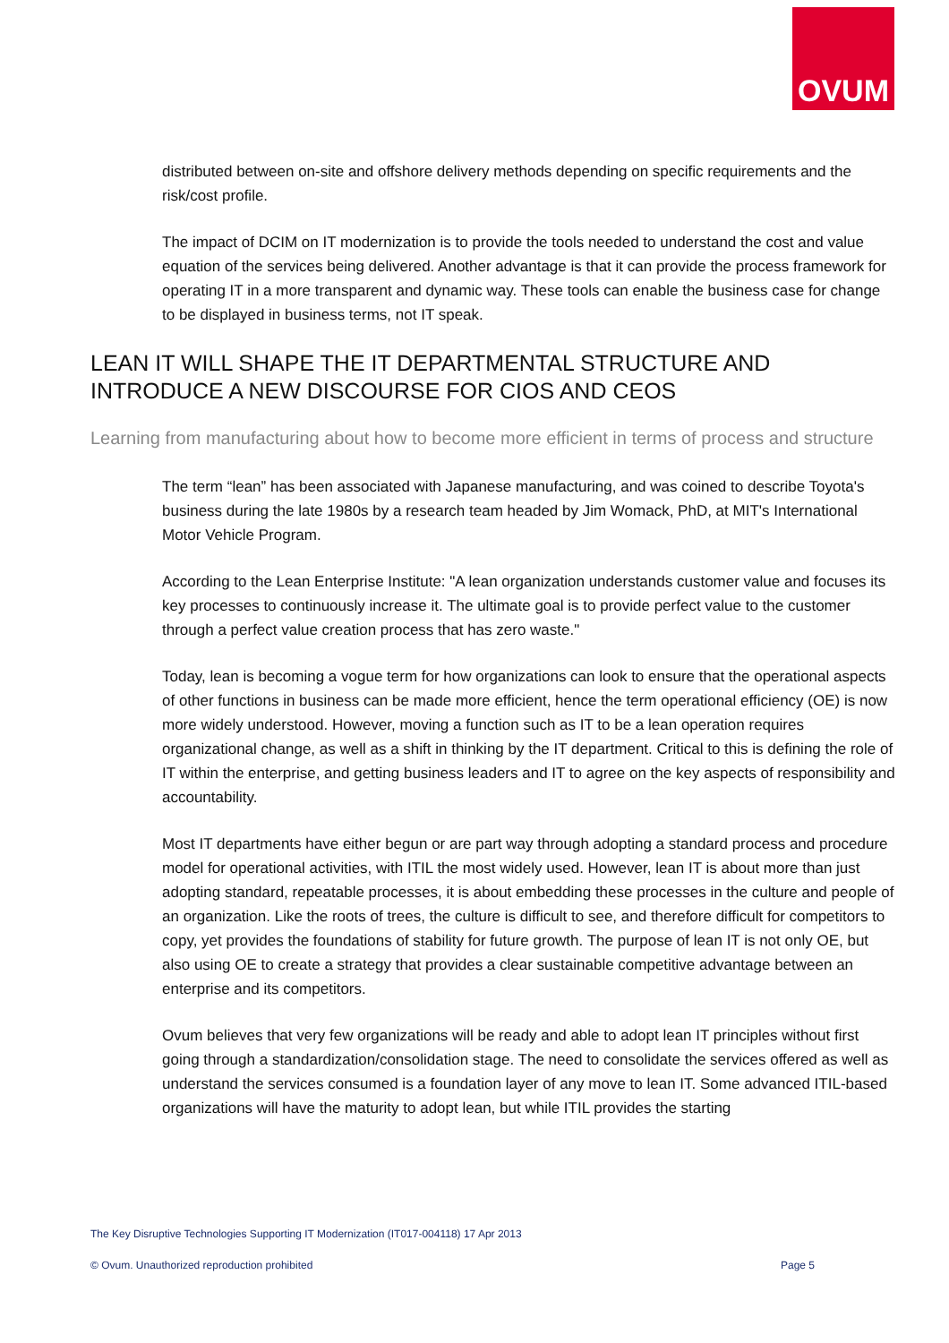OVUM
distributed between on-site and offshore delivery methods depending on specific requirements and the risk/cost profile.
The impact of DCIM on IT modernization is to provide the tools needed to understand the cost and value equation of the services being delivered. Another advantage is that it can provide the process framework for operating IT in a more transparent and dynamic way. These tools can enable the business case for change to be displayed in business terms, not IT speak.
LEAN IT WILL SHAPE THE IT DEPARTMENTAL STRUCTURE AND INTRODUCE A NEW DISCOURSE FOR CIOS AND CEOS
Learning from manufacturing about how to become more efficient in terms of process and structure
The term “lean” has been associated with Japanese manufacturing, and was coined to describe Toyota's business during the late 1980s by a research team headed by Jim Womack, PhD, at MIT's International Motor Vehicle Program.
According to the Lean Enterprise Institute: "A lean organization understands customer value and focuses its key processes to continuously increase it. The ultimate goal is to provide perfect value to the customer through a perfect value creation process that has zero waste."
Today, lean is becoming a vogue term for how organizations can look to ensure that the operational aspects of other functions in business can be made more efficient, hence the term operational efficiency (OE) is now more widely understood. However, moving a function such as IT to be a lean operation requires organizational change, as well as a shift in thinking by the IT department. Critical to this is defining the role of IT within the enterprise, and getting business leaders and IT to agree on the key aspects of responsibility and accountability.
Most IT departments have either begun or are part way through adopting a standard process and procedure model for operational activities, with ITIL the most widely used. However, lean IT is about more than just adopting standard, repeatable processes, it is about embedding these processes in the culture and people of an organization. Like the roots of trees, the culture is difficult to see, and therefore difficult for competitors to copy, yet provides the foundations of stability for future growth. The purpose of lean IT is not only OE, but also using OE to create a strategy that provides a clear sustainable competitive advantage between an enterprise and its competitors.
Ovum believes that very few organizations will be ready and able to adopt lean IT principles without first going through a standardization/consolidation stage. The need to consolidate the services offered as well as understand the services consumed is a foundation layer of any move to lean IT. Some advanced ITIL-based organizations will have the maturity to adopt lean, but while ITIL provides the starting
The Key Disruptive Technologies Supporting IT Modernization (IT017-004118) 17 Apr 2013
© Ovum. Unauthorized reproduction prohibited Page 5